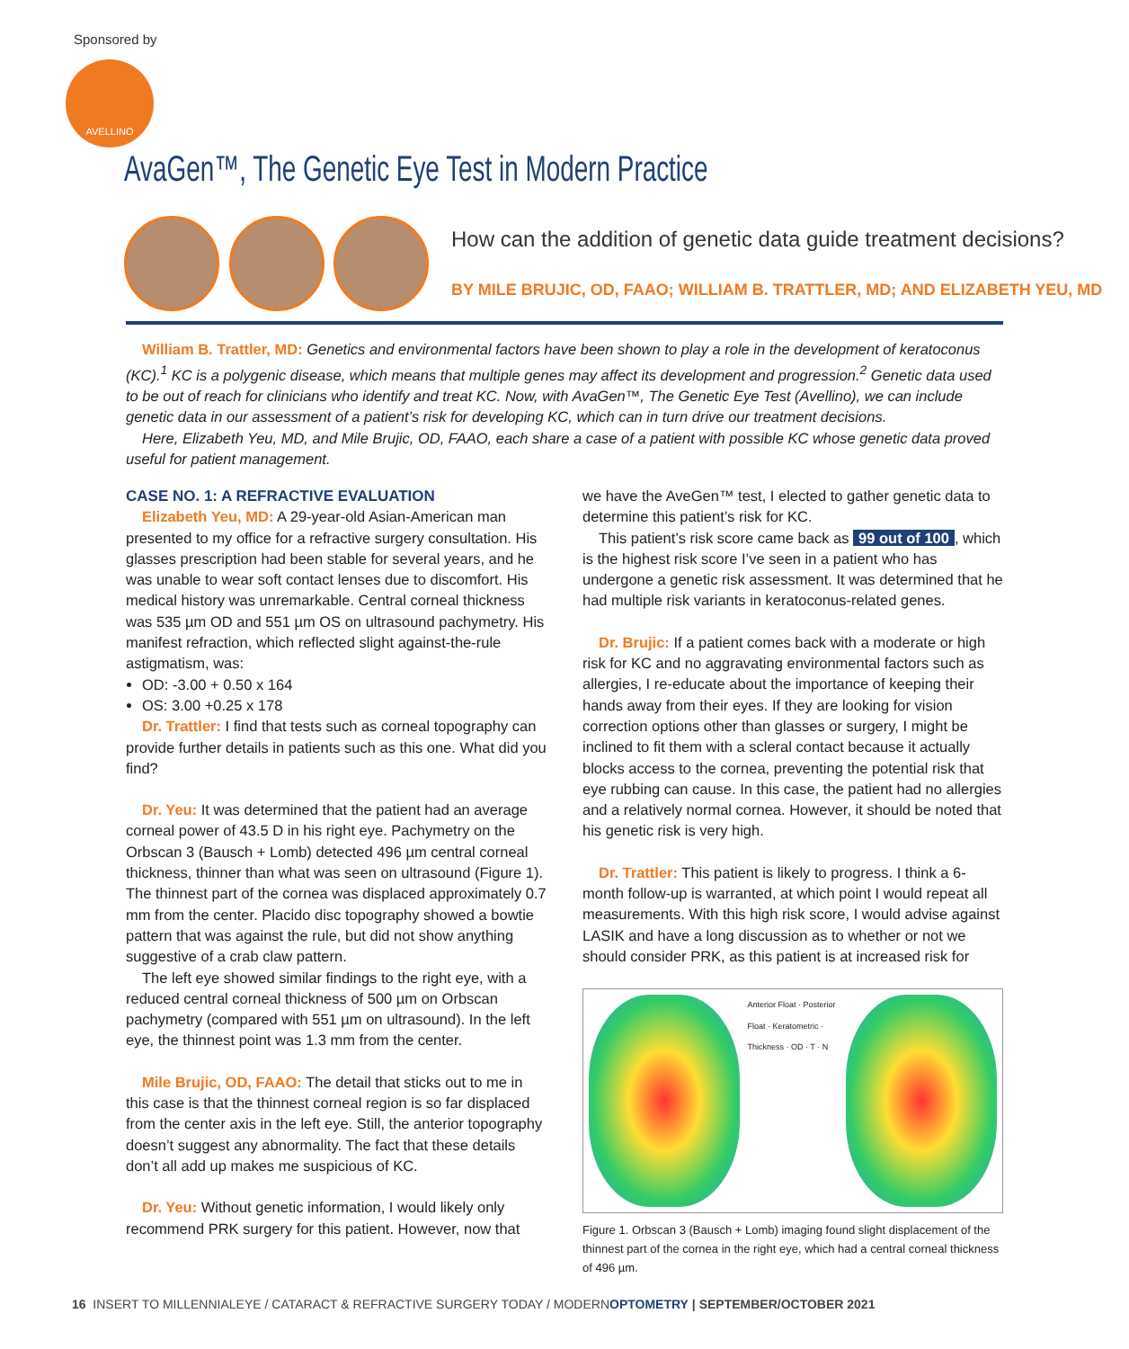Sponsored by
AVELLINO
AvaGen™, The Genetic Eye Test in Modern Practice
How can the addition of genetic data guide treatment decisions?
BY MILE BRUJIC, OD, FAAO; WILLIAM B. TRATTLER, MD; AND ELIZABETH YEU, MD
William B. Trattler, MD: Genetics and environmental factors have been shown to play a role in the development of keratoconus (KC).<sup>1</sup> KC is a polygenic disease, which means that multiple genes may affect its development and progression.<sup>2</sup> Genetic data used to be out of reach for clinicians who identify and treat KC. Now, with AvaGen™, The Genetic Eye Test (Avellino), we can include genetic data in our assessment of a patient’s risk for developing KC, which can in turn drive our treatment decisions.
Here, Elizabeth Yeu, MD, and Mile Brujic, OD, FAAO, each share a case of a patient with possible KC whose genetic data proved useful for patient management.
CASE NO. 1: A REFRACTIVE EVALUATION
Elizabeth Yeu, MD: A 29-year-old Asian-American man presented to my office for a refractive surgery consultation. His glasses prescription had been stable for several years, and he was unable to wear soft contact lenses due to discomfort. His medical history was unremarkable. Central corneal thickness was 535 µm OD and 551 µm OS on ultrasound pachymetry. His manifest refraction, which reflected slight against-the-rule astigmatism, was:
OD: -3.00 + 0.50 x 164
OS: 3.00 +0.25 x 178
Dr. Trattler: I find that tests such as corneal topography can provide further details in patients such as this one. What did you find?
Dr. Yeu: It was determined that the patient had an average corneal power of 43.5 D in his right eye. Pachymetry on the Orbscan 3 (Bausch + Lomb) detected 496 µm central corneal thickness, thinner than what was seen on ultrasound (Figure 1). The thinnest part of the cornea was displaced approximately 0.7 mm from the center. Placido disc topography showed a bowtie pattern that was against the rule, but did not show anything suggestive of a crab claw pattern.
The left eye showed similar findings to the right eye, with a reduced central corneal thickness of 500 µm on Orbscan pachymetry (compared with 551 µm on ultrasound). In the left eye, the thinnest point was 1.3 mm from the center.
Mile Brujic, OD, FAAO: The detail that sticks out to me in this case is that the thinnest corneal region is so far displaced from the center axis in the left eye. Still, the anterior topography doesn’t suggest any abnormality. The fact that these details don’t all add up makes me suspicious of KC.
Dr. Yeu: Without genetic information, I would likely only recommend PRK surgery for this patient. However, now that
we have the AveGen™ test, I elected to gather genetic data to determine this patient’s risk for KC.
This patient’s risk score came back as 99 out of 100, which is the highest risk score I’ve seen in a patient who has undergone a genetic risk assessment. It was determined that he had multiple risk variants in keratoconus-related genes.
Dr. Brujic: If a patient comes back with a moderate or high risk for KC and no aggravating environmental factors such as allergies, I re-educate about the importance of keeping their hands away from their eyes. If they are looking for vision correction options other than glasses or surgery, I might be inclined to fit them with a scleral contact because it actually blocks access to the cornea, preventing the potential risk that eye rubbing can cause. In this case, the patient had no allergies and a relatively normal cornea. However, it should be noted that his genetic risk is very high.
Dr. Trattler: This patient is likely to progress. I think a 6-month follow-up is warranted, at which point I would repeat all measurements. With this high risk score, I would advise against LASIK and have a long discussion as to whether or not we should consider PRK, as this patient is at increased risk for
Anterior Float · Posterior Float · Keratometric · Thickness · OD · T · N
Figure 1. Orbscan 3 (Bausch + Lomb) imaging found slight displacement of the thinnest part of the cornea in the right eye, which had a central corneal thickness of 496 µm.
16 INSERT TO MILLENNIALEYE / CATARACT & REFRACTIVE SURGERY TODAY / MODERNOPTOMETRY | SEPTEMBER/OCTOBER 2021